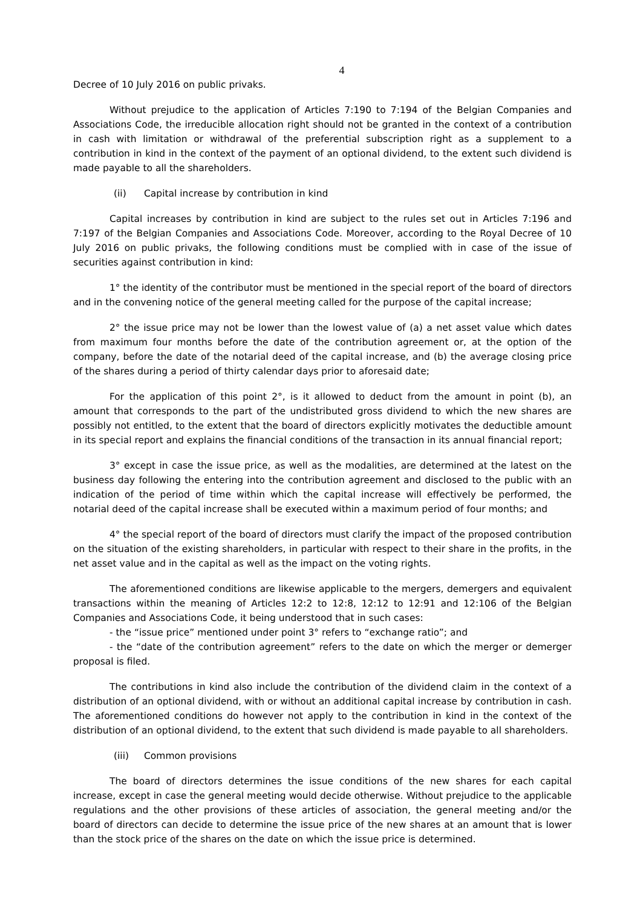4
Decree of 10 July 2016 on public privaks.
Without prejudice to the application of Articles 7:190 to 7:194 of the Belgian Companies and Associations Code, the irreducible allocation right should not be granted in the context of a contribution in cash with limitation or withdrawal of the preferential subscription right as a supplement to a contribution in kind in the context of the payment of an optional dividend, to the extent such dividend is made payable to all the shareholders.
(ii) Capital increase by contribution in kind
Capital increases by contribution in kind are subject to the rules set out in Articles 7:196 and 7:197 of the Belgian Companies and Associations Code. Moreover, according to the Royal Decree of 10 July 2016 on public privaks, the following conditions must be complied with in case of the issue of securities against contribution in kind:
1° the identity of the contributor must be mentioned in the special report of the board of directors and in the convening notice of the general meeting called for the purpose of the capital increase;
2° the issue price may not be lower than the lowest value of (a) a net asset value which dates from maximum four months before the date of the contribution agreement or, at the option of the company, before the date of the notarial deed of the capital increase, and (b) the average closing price of the shares during a period of thirty calendar days prior to aforesaid date;
For the application of this point 2°, is it allowed to deduct from the amount in point (b), an amount that corresponds to the part of the undistributed gross dividend to which the new shares are possibly not entitled, to the extent that the board of directors explicitly motivates the deductible amount in its special report and explains the financial conditions of the transaction in its annual financial report;
3° except in case the issue price, as well as the modalities, are determined at the latest on the business day following the entering into the contribution agreement and disclosed to the public with an indication of the period of time within which the capital increase will effectively be performed, the notarial deed of the capital increase shall be executed within a maximum period of four months; and
4° the special report of the board of directors must clarify the impact of the proposed contribution on the situation of the existing shareholders, in particular with respect to their share in the profits, in the net asset value and in the capital as well as the impact on the voting rights.
The aforementioned conditions are likewise applicable to the mergers, demergers and equivalent transactions within the meaning of Articles 12:2 to 12:8, 12:12 to 12:91 and 12:106 of the Belgian Companies and Associations Code, it being understood that in such cases:
- the “issue price” mentioned under point 3° refers to “exchange ratio”; and
- the “date of the contribution agreement” refers to the date on which the merger or demerger proposal is filed.
The contributions in kind also include the contribution of the dividend claim in the context of a distribution of an optional dividend, with or without an additional capital increase by contribution in cash. The aforementioned conditions do however not apply to the contribution in kind in the context of the distribution of an optional dividend, to the extent that such dividend is made payable to all shareholders.
(iii) Common provisions
The board of directors determines the issue conditions of the new shares for each capital increase, except in case the general meeting would decide otherwise. Without prejudice to the applicable regulations and the other provisions of these articles of association, the general meeting and/or the board of directors can decide to determine the issue price of the new shares at an amount that is lower than the stock price of the shares on the date on which the issue price is determined.